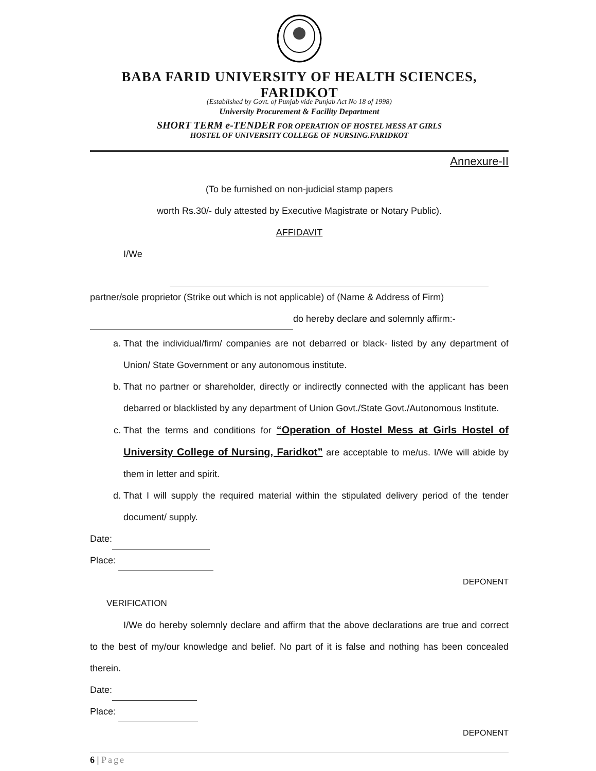BABA FARID UNIVERSITY OF HEALTH SCIENCES, FARIDKOT
(Established by Govt. of Punjab vide Punjab Act No 18 of 1998)
University Procurement & Facility Department
SHORT TERM e-TENDER FOR OPERATION OF HOSTEL MESS AT GIRLS
HOSTEL OF UNIVERSITY COLLEGE OF NURSING.FARIDKOT
Annexure-II
(To be furnished on non-judicial stamp papers
worth Rs.30/- duly attested by Executive Magistrate or Notary Public).
AFFIDAVIT
I/We
partner/sole proprietor (Strike out which is not applicable) of (Name & Address of Firm)
do hereby declare and solemnly affirm:-
a. That the individual/firm/ companies are not debarred or black- listed by any department of Union/ State Government or any autonomous institute.
b. That no partner or shareholder, directly or indirectly connected with the applicant has been debarred or blacklisted by any department of Union Govt./State Govt./Autonomous Institute.
c. That the terms and conditions for “Operation of Hostel Mess at Girls Hostel of University College of Nursing, Faridkot” are acceptable to me/us. I/We will abide by them in letter and spirit.
d. That I will supply the required material within the stipulated delivery period of the tender document/ supply.
Date:
Place:
DEPONENT
VERIFICATION
I/We do hereby solemnly declare and affirm that the above declarations are true and correct to the best of my/our knowledge and belief. No part of it is false and nothing has been concealed therein.
Date:
Place:
DEPONENT
6 | Page